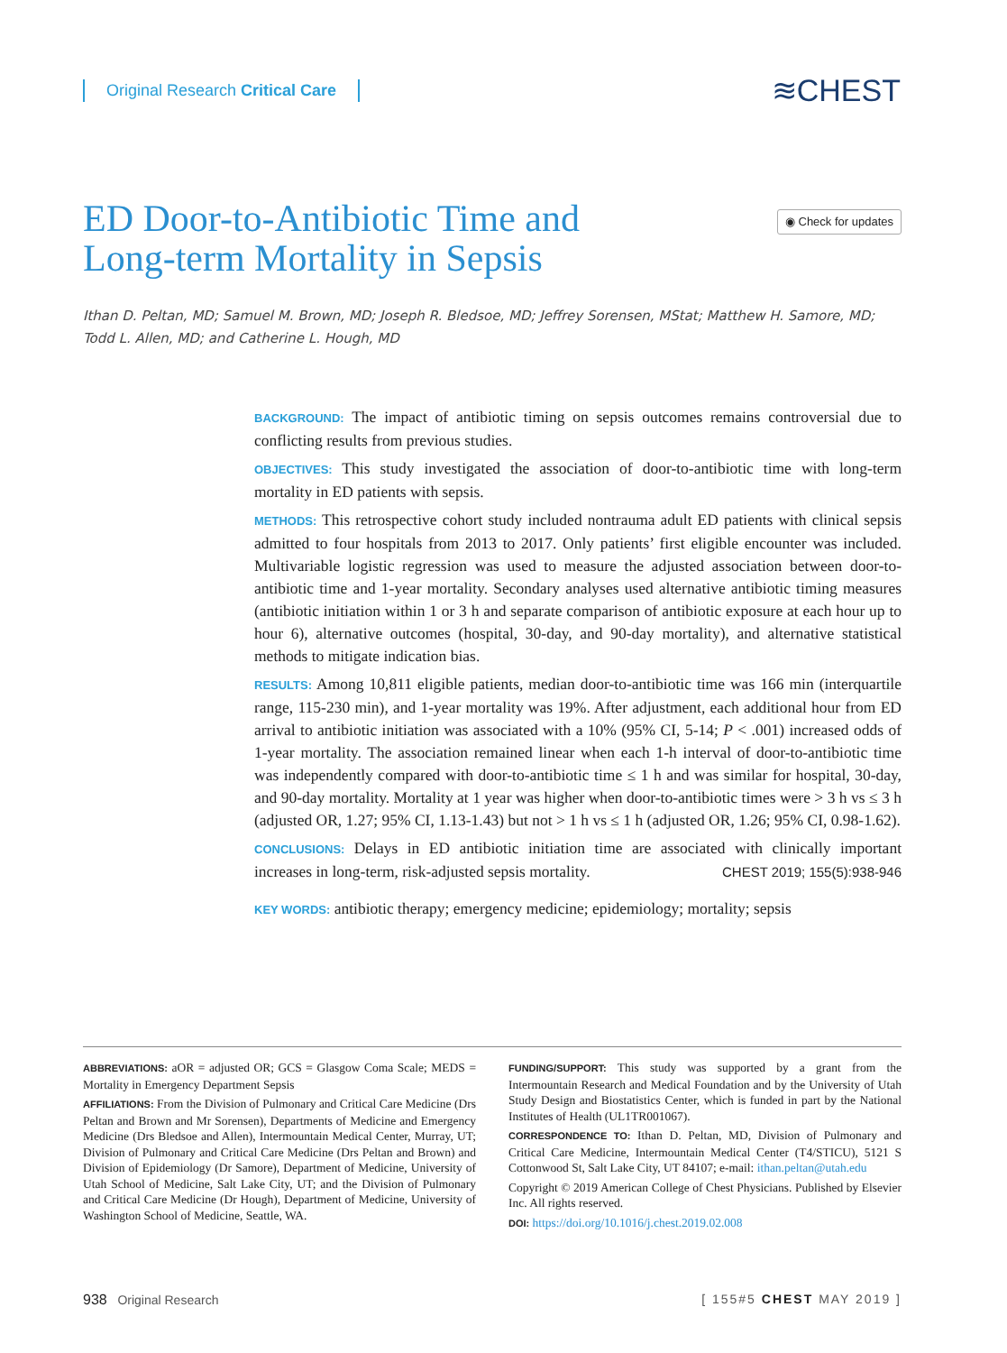Original Research Critical Care
≋CHEST
ED Door-to-Antibiotic Time and Long-term Mortality in Sepsis
◉ Check for updates
Ithan D. Peltan, MD; Samuel M. Brown, MD; Joseph R. Bledsoe, MD; Jeffrey Sorensen, MStat; Matthew H. Samore, MD; Todd L. Allen, MD; and Catherine L. Hough, MD
BACKGROUND: The impact of antibiotic timing on sepsis outcomes remains controversial due to conflicting results from previous studies.
OBJECTIVES: This study investigated the association of door-to-antibiotic time with long-term mortality in ED patients with sepsis.
METHODS: This retrospective cohort study included nontrauma adult ED patients with clinical sepsis admitted to four hospitals from 2013 to 2017. Only patients’ first eligible encounter was included. Multivariable logistic regression was used to measure the adjusted association between door-to-antibiotic time and 1-year mortality. Secondary analyses used alternative antibiotic timing measures (antibiotic initiation within 1 or 3 h and separate comparison of antibiotic exposure at each hour up to hour 6), alternative outcomes (hospital, 30-day, and 90-day mortality), and alternative statistical methods to mitigate indication bias.
RESULTS: Among 10,811 eligible patients, median door-to-antibiotic time was 166 min (interquartile range, 115-230 min), and 1-year mortality was 19%. After adjustment, each additional hour from ED arrival to antibiotic initiation was associated with a 10% (95% CI, 5-14; P < .001) increased odds of 1-year mortality. The association remained linear when each 1-h interval of door-to-antibiotic time was independently compared with door-to-antibiotic time ≤ 1 h and was similar for hospital, 30-day, and 90-day mortality. Mortality at 1 year was higher when door-to-antibiotic times were > 3 h vs ≤ 3 h (adjusted OR, 1.27; 95% CI, 1.13-1.43) but not > 1 h vs ≤ 1 h (adjusted OR, 1.26; 95% CI, 0.98-1.62).
CONCLUSIONS: Delays in ED antibiotic initiation time are associated with clinically important increases in long-term, risk-adjusted sepsis mortality. CHEST 2019; 155(5):938-946
KEY WORDS: antibiotic therapy; emergency medicine; epidemiology; mortality; sepsis
ABBREVIATIONS: aOR = adjusted OR; GCS = Glasgow Coma Scale; MEDS = Mortality in Emergency Department Sepsis
AFFILIATIONS: From the Division of Pulmonary and Critical Care Medicine (Drs Peltan and Brown and Mr Sorensen), Departments of Medicine and Emergency Medicine (Drs Bledsoe and Allen), Intermountain Medical Center, Murray, UT; Division of Pulmonary and Critical Care Medicine (Drs Peltan and Brown) and Division of Epidemiology (Dr Samore), Department of Medicine, University of Utah School of Medicine, Salt Lake City, UT; and the Division of Pulmonary and Critical Care Medicine (Dr Hough), Department of Medicine, University of Washington School of Medicine, Seattle, WA.
FUNDING/SUPPORT: This study was supported by a grant from the Intermountain Research and Medical Foundation and by the University of Utah Study Design and Biostatistics Center, which is funded in part by the National Institutes of Health (UL1TR001067).
CORRESPONDENCE TO: Ithan D. Peltan, MD, Division of Pulmonary and Critical Care Medicine, Intermountain Medical Center (T4/STICU), 5121 S Cottonwood St, Salt Lake City, UT 84107; e-mail: ithan.peltan@utah.edu
Copyright © 2019 American College of Chest Physicians. Published by Elsevier Inc. All rights reserved.
DOI: https://doi.org/10.1016/j.chest.2019.02.008
938 Original Research [ 155#5 CHEST MAY 2019 ]